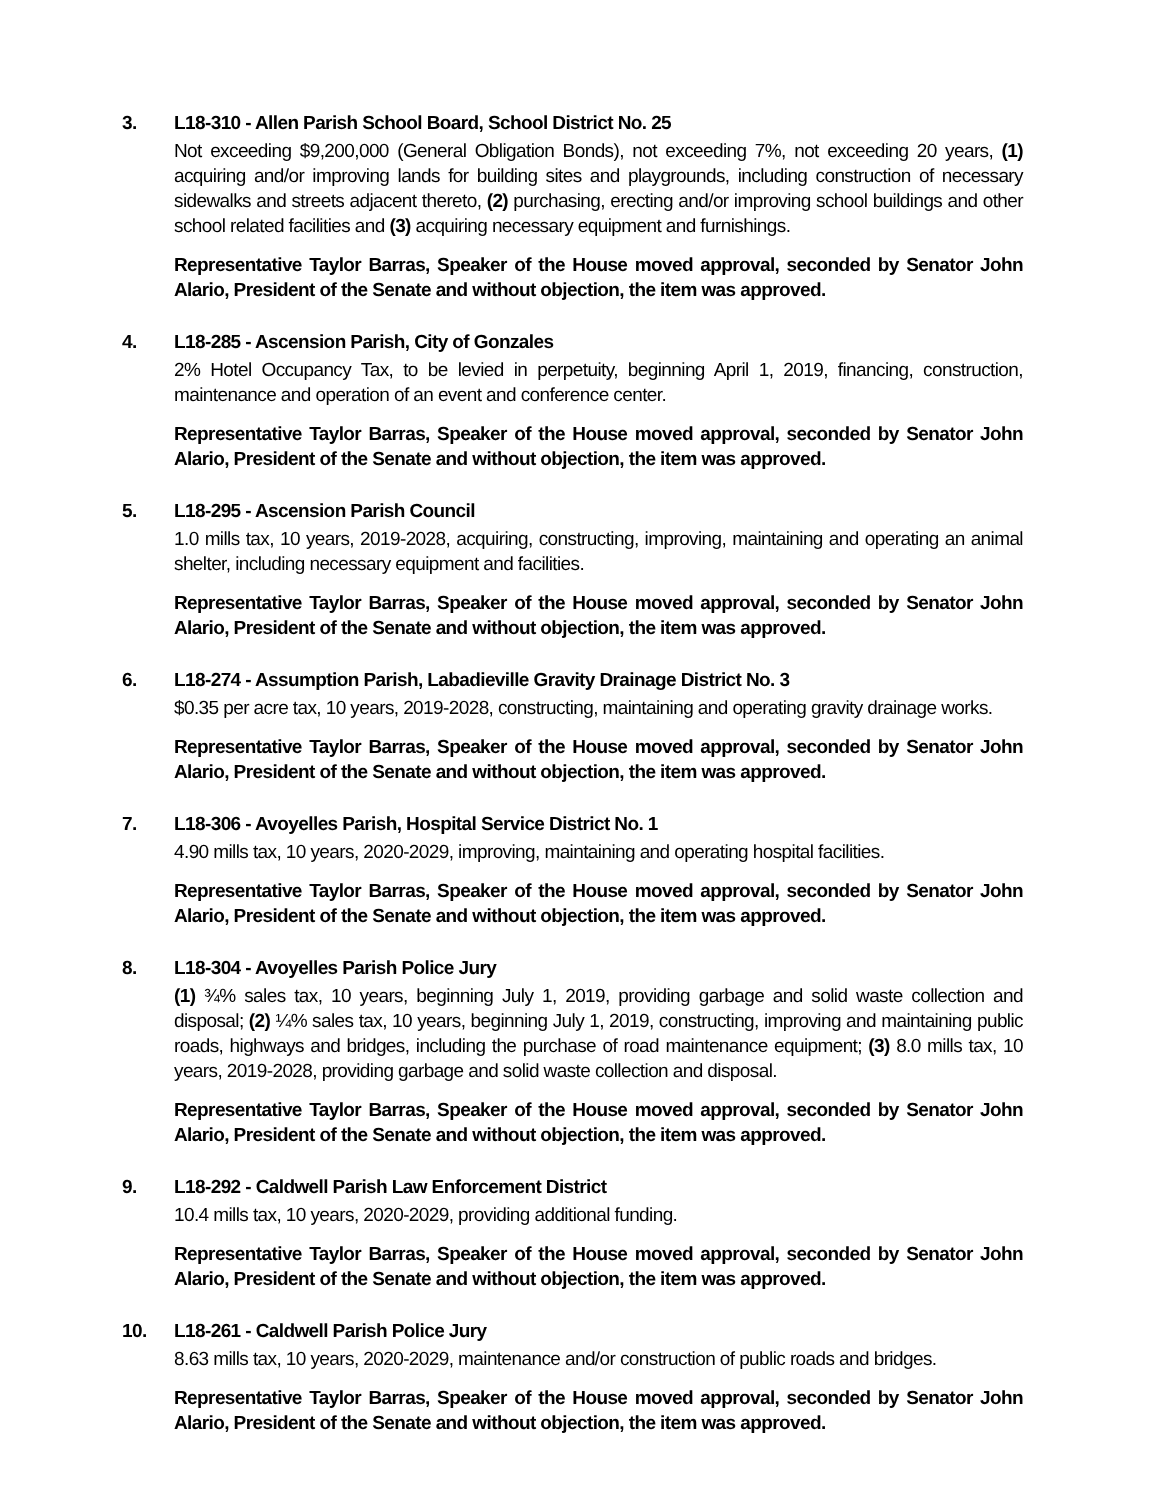3. L18-310 - Allen Parish School Board, School District No. 25
Not exceeding $9,200,000 (General Obligation Bonds), not exceeding 7%, not exceeding 20 years, (1) acquiring and/or improving lands for building sites and playgrounds, including construction of necessary sidewalks and streets adjacent thereto, (2) purchasing, erecting and/or improving school buildings and other school related facilities and (3) acquiring necessary equipment and furnishings.
Representative Taylor Barras, Speaker of the House moved approval, seconded by Senator John Alario, President of the Senate and without objection, the item was approved.
4. L18-285 - Ascension Parish, City of Gonzales
2% Hotel Occupancy Tax, to be levied in perpetuity, beginning April 1, 2019, financing, construction, maintenance and operation of an event and conference center.
Representative Taylor Barras, Speaker of the House moved approval, seconded by Senator John Alario, President of the Senate and without objection, the item was approved.
5. L18-295 - Ascension Parish Council
1.0 mills tax, 10 years, 2019-2028, acquiring, constructing, improving, maintaining and operating an animal shelter, including necessary equipment and facilities.
Representative Taylor Barras, Speaker of the House moved approval, seconded by Senator John Alario, President of the Senate and without objection, the item was approved.
6. L18-274 - Assumption Parish, Labadieville Gravity Drainage District No. 3
$0.35 per acre tax, 10 years, 2019-2028, constructing, maintaining and operating gravity drainage works.
Representative Taylor Barras, Speaker of the House moved approval, seconded by Senator John Alario, President of the Senate and without objection, the item was approved.
7. L18-306 - Avoyelles Parish, Hospital Service District No. 1
4.90 mills tax, 10 years, 2020-2029, improving, maintaining and operating hospital facilities.
Representative Taylor Barras, Speaker of the House moved approval, seconded by Senator John Alario, President of the Senate and without objection, the item was approved.
8. L18-304 - Avoyelles Parish Police Jury
(1) ¾% sales tax, 10 years, beginning July 1, 2019, providing garbage and solid waste collection and disposal; (2) ¼% sales tax, 10 years, beginning July 1, 2019, constructing, improving and maintaining public roads, highways and bridges, including the purchase of road maintenance equipment; (3) 8.0 mills tax, 10 years, 2019-2028, providing garbage and solid waste collection and disposal.
Representative Taylor Barras, Speaker of the House moved approval, seconded by Senator John Alario, President of the Senate and without objection, the item was approved.
9. L18-292 - Caldwell Parish Law Enforcement District
10.4 mills tax, 10 years, 2020-2029, providing additional funding.
Representative Taylor Barras, Speaker of the House moved approval, seconded by Senator John Alario, President of the Senate and without objection, the item was approved.
10. L18-261 - Caldwell Parish Police Jury
8.63 mills tax, 10 years, 2020-2029, maintenance and/or construction of public roads and bridges.
Representative Taylor Barras, Speaker of the House moved approval, seconded by Senator John Alario, President of the Senate and without objection, the item was approved.